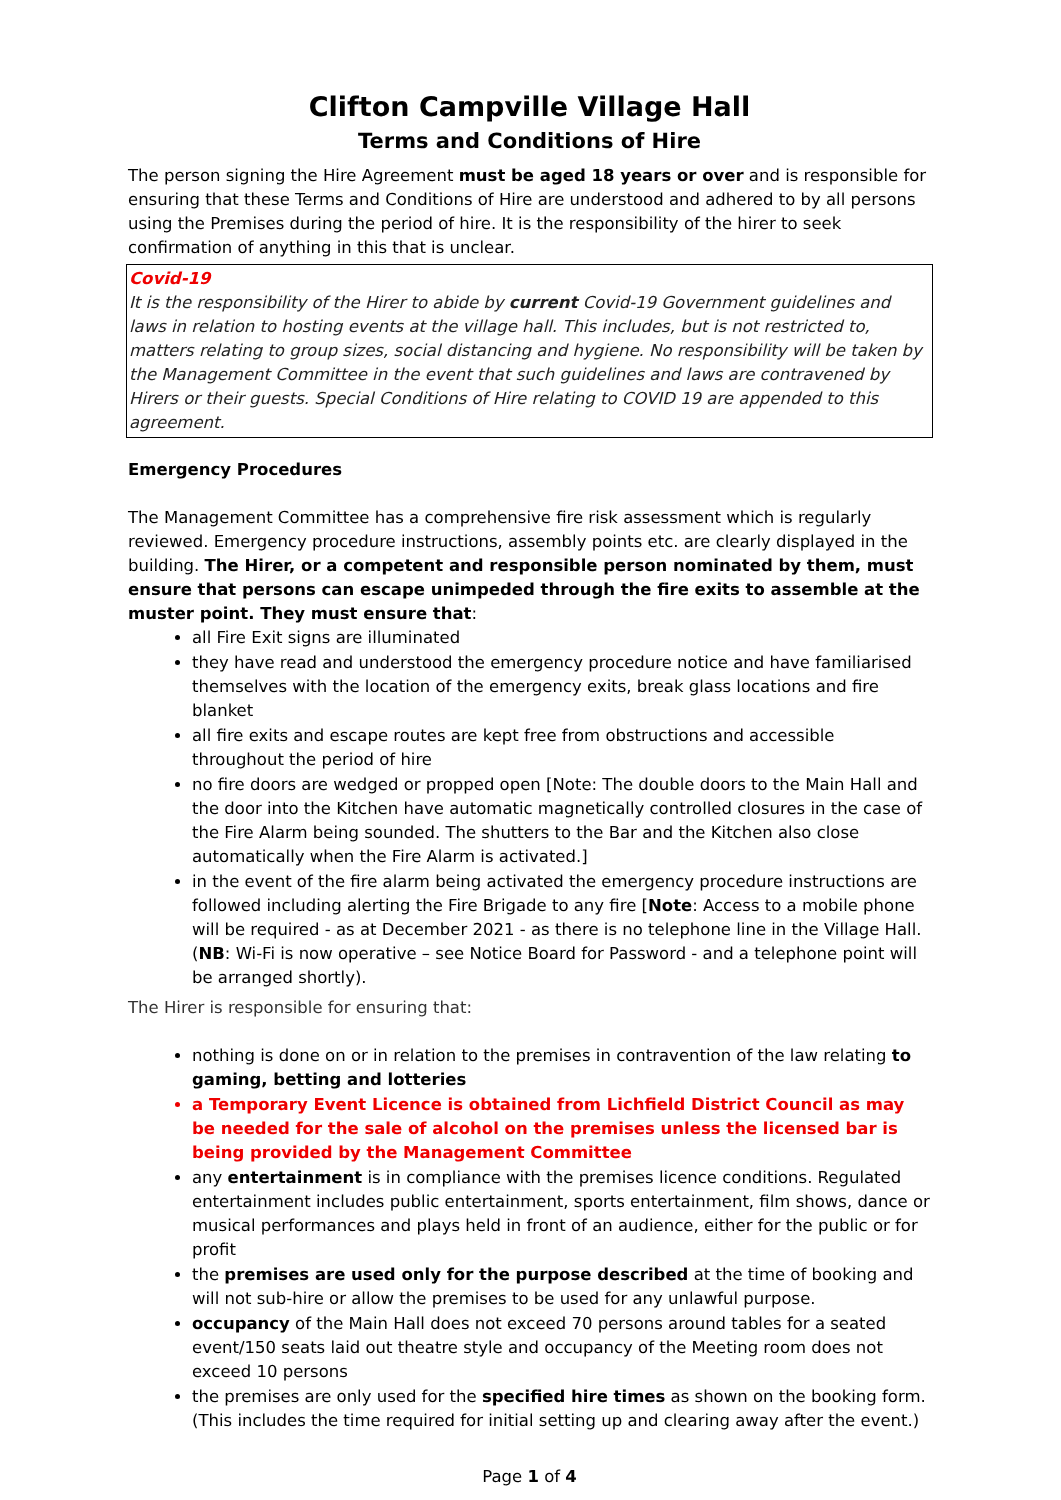Clifton Campville Village Hall
Terms and Conditions of Hire
The person signing the Hire Agreement must be aged 18 years or over and is responsible for ensuring that these Terms and Conditions of Hire are understood and adhered to by all persons using the Premises during the period of hire. It is the responsibility of the hirer to seek confirmation of anything in this that is unclear.
Covid-19
It is the responsibility of the Hirer to abide by current Covid-19 Government guidelines and laws in relation to hosting events at the village hall. This includes, but is not restricted to, matters relating to group sizes, social distancing and hygiene. No responsibility will be taken by the Management Committee in the event that such guidelines and laws are contravened by Hirers or their guests. Special Conditions of Hire relating to COVID 19 are appended to this agreement.
Emergency Procedures
The Management Committee has a comprehensive fire risk assessment which is regularly reviewed. Emergency procedure instructions, assembly points etc. are clearly displayed in the building. The Hirer, or a competent and responsible person nominated by them, must ensure that persons can escape unimpeded through the fire exits to assemble at the muster point. They must ensure that:
all Fire Exit signs are illuminated
they have read and understood the emergency procedure notice and have familiarised themselves with the location of the emergency exits, break glass locations and fire blanket
all fire exits and escape routes are kept free from obstructions and accessible throughout the period of hire
no fire doors are wedged or propped open [Note: The double doors to the Main Hall and the door into the Kitchen have automatic magnetically controlled closures in the case of the Fire Alarm being sounded. The shutters to the Bar and the Kitchen also close automatically when the Fire Alarm is activated.]
in the event of the fire alarm being activated the emergency procedure instructions are followed including alerting the Fire Brigade to any fire [Note: Access to a mobile phone will be required - as at December 2021 - as there is no telephone line in the Village Hall. (NB: Wi-Fi is now operative – see Notice Board for Password - and a telephone point will be arranged shortly).
The Hirer is responsible for ensuring that:
nothing is done on or in relation to the premises in contravention of the law relating to gaming, betting and lotteries
a Temporary Event Licence is obtained from Lichfield District Council as may be needed for the sale of alcohol on the premises unless the licensed bar is being provided by the Management Committee
any entertainment is in compliance with the premises licence conditions. Regulated entertainment includes public entertainment, sports entertainment, film shows, dance or musical performances and plays held in front of an audience, either for the public or for profit
the premises are used only for the purpose described at the time of booking and will not sub-hire or allow the premises to be used for any unlawful purpose.
occupancy of the Main Hall does not exceed 70 persons around tables for a seated event/150 seats laid out theatre style and occupancy of the Meeting room does not exceed 10 persons
the premises are only used for the specified hire times as shown on the booking form. (This includes the time required for initial setting up and clearing away after the event.)
Page 1 of 4